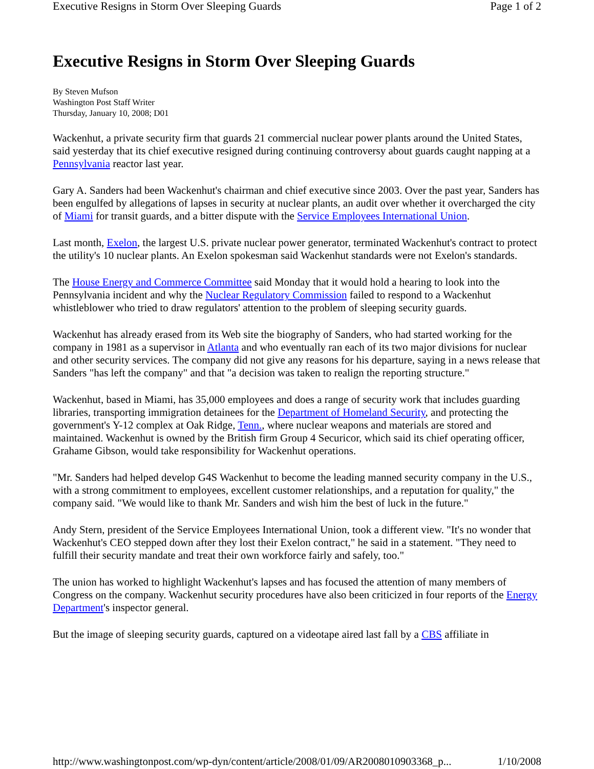Executive Resigns in Storm Over Sleeping Guards Page 1 of 2
Executive Resigns in Storm Over Sleeping Guards
By Steven Mufson
Washington Post Staff Writer
Thursday, January 10, 2008; D01
Wackenhut, a private security firm that guards 21 commercial nuclear power plants around the United States, said yesterday that its chief executive resigned during continuing controversy about guards caught napping at a Pennsylvania reactor last year.
Gary A. Sanders had been Wackenhut's chairman and chief executive since 2003. Over the past year, Sanders has been engulfed by allegations of lapses in security at nuclear plants, an audit over whether it overcharged the city of Miami for transit guards, and a bitter dispute with the Service Employees International Union.
Last month, Exelon, the largest U.S. private nuclear power generator, terminated Wackenhut's contract to protect the utility's 10 nuclear plants. An Exelon spokesman said Wackenhut standards were not Exelon's standards.
The House Energy and Commerce Committee said Monday that it would hold a hearing to look into the Pennsylvania incident and why the Nuclear Regulatory Commission failed to respond to a Wackenhut whistleblower who tried to draw regulators' attention to the problem of sleeping security guards.
Wackenhut has already erased from its Web site the biography of Sanders, who had started working for the company in 1981 as a supervisor in Atlanta and who eventually ran each of its two major divisions for nuclear and other security services. The company did not give any reasons for his departure, saying in a news release that Sanders "has left the company" and that "a decision was taken to realign the reporting structure."
Wackenhut, based in Miami, has 35,000 employees and does a range of security work that includes guarding libraries, transporting immigration detainees for the Department of Homeland Security, and protecting the government's Y-12 complex at Oak Ridge, Tenn., where nuclear weapons and materials are stored and maintained. Wackenhut is owned by the British firm Group 4 Securicor, which said its chief operating officer, Grahame Gibson, would take responsibility for Wackenhut operations.
"Mr. Sanders had helped develop G4S Wackenhut to become the leading manned security company in the U.S., with a strong commitment to employees, excellent customer relationships, and a reputation for quality," the company said. "We would like to thank Mr. Sanders and wish him the best of luck in the future."
Andy Stern, president of the Service Employees International Union, took a different view. "It's no wonder that Wackenhut's CEO stepped down after they lost their Exelon contract," he said in a statement. "They need to fulfill their security mandate and treat their own workforce fairly and safely, too."
The union has worked to highlight Wackenhut's lapses and has focused the attention of many members of Congress on the company. Wackenhut security procedures have also been criticized in four reports of the Energy Department's inspector general.
But the image of sleeping security guards, captured on a videotape aired last fall by a CBS affiliate in
http://www.washingtonpost.com/wp-dyn/content/article/2008/01/09/AR2008010903368_p... 1/10/2008